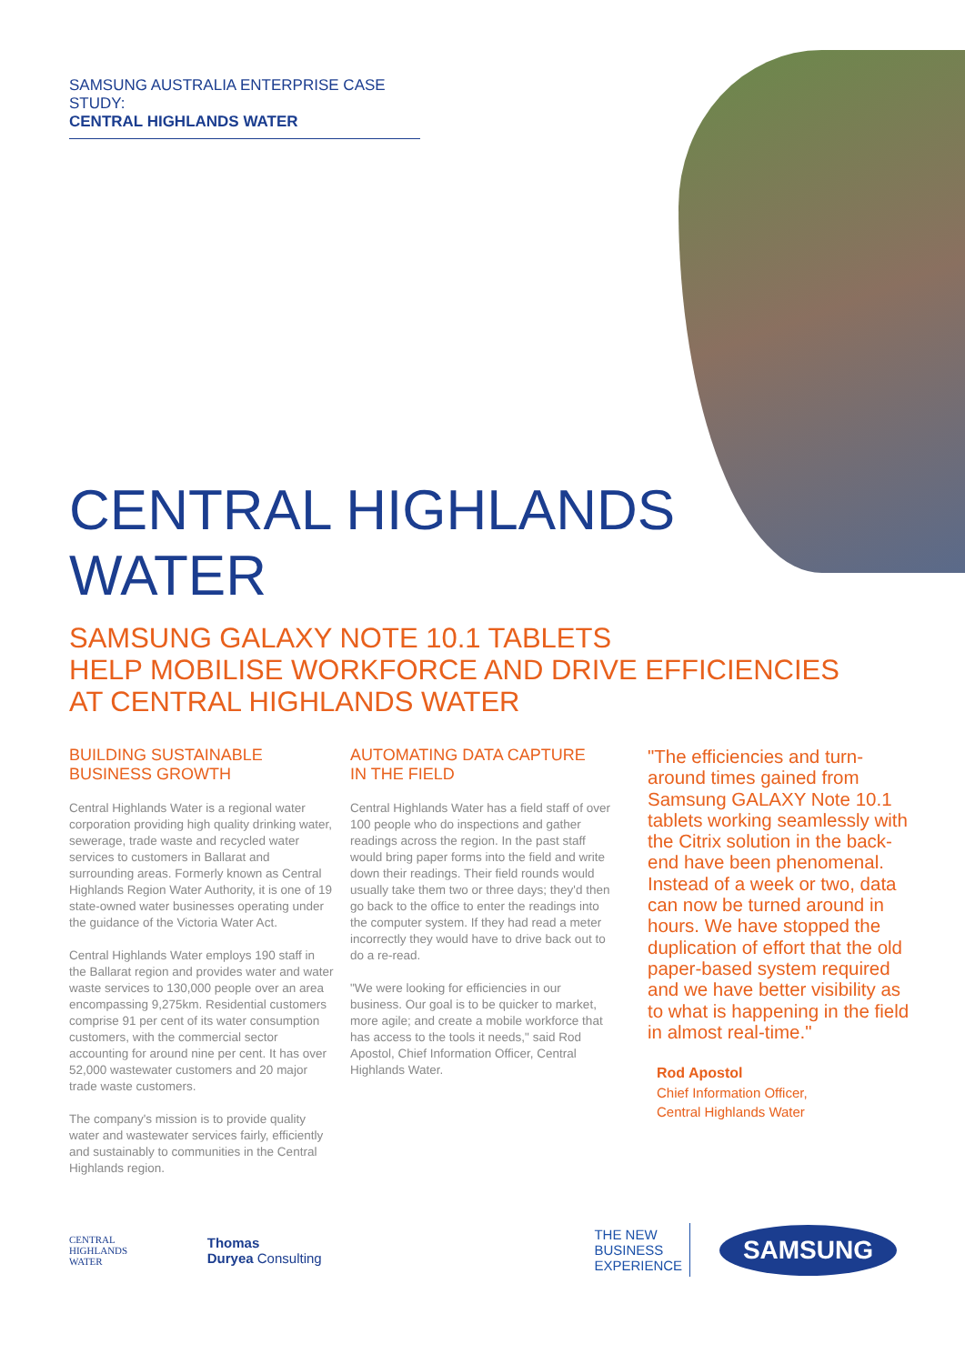SAMSUNG AUSTRALIA ENTERPRISE CASE STUDY:
CENTRAL HIGHLANDS WATER
CENTRAL HIGHLANDS
WATER
SAMSUNG GALAXY NOTE 10.1 TABLETS
HELP MOBILISE WORKFORCE AND DRIVE EFFICIENCIES
AT CENTRAL HIGHLANDS WATER
BUILDING SUSTAINABLE
BUSINESS GROWTH
Central Highlands Water is a regional water corporation providing high quality drinking water, sewerage, trade waste and recycled water services to customers in Ballarat and surrounding areas. Formerly known as Central Highlands Region Water Authority, it is one of 19 state-owned water businesses operating under the guidance of the Victoria Water Act.
Central Highlands Water employs 190 staff in the Ballarat region and provides water and water waste services to 130,000 people over an area encompassing 9,275km. Residential customers comprise 91 per cent of its water consumption customers, with the commercial sector accounting for around nine per cent. It has over 52,000 wastewater customers and 20 major trade waste customers.
The company's mission is to provide quality water and wastewater services fairly, efficiently and sustainably to communities in the Central Highlands region.
AUTOMATING DATA CAPTURE
IN THE FIELD
Central Highlands Water has a field staff of over 100 people who do inspections and gather readings across the region. In the past staff would bring paper forms into the field and write down their readings. Their field rounds would usually take them two or three days; they'd then go back to the office to enter the readings into the computer system. If they had read a meter incorrectly they would have to drive back out to do a re-read.
"We were looking for efficiencies in our business. Our goal is to be quicker to market, more agile; and create a mobile workforce that has access to the tools it needs," said Rod Apostol, Chief Information Officer, Central Highlands Water.
"The efficiencies and turn-around times gained from Samsung GALAXY Note 10.1 tablets working seamlessly with the Citrix solution in the back-end have been phenomenal. Instead of a week or two, data can now be turned around in hours. We have stopped the duplication of effort that the old paper-based system required and we have better visibility as to what is happening in the field in almost real-time."
Rod Apostol
Chief Information Officer,
Central Highlands Water
CENTRAL
HIGHLANDS
WATER
Thomas
Duryea Consulting
THE NEW
BUSINESS
EXPERIENCE
SAMSUNG